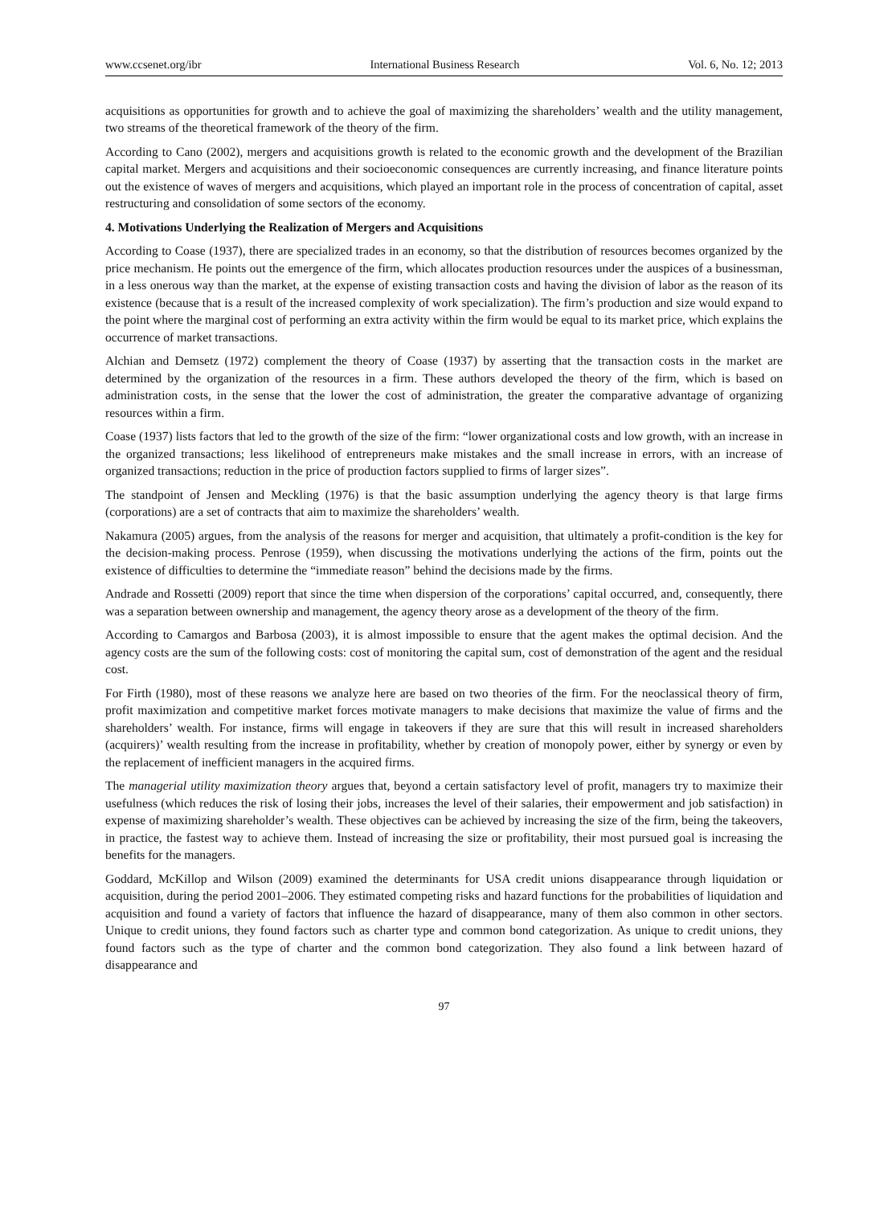www.ccsenet.org/ibr International Business Research Vol. 6, No. 12; 2013
acquisitions as opportunities for growth and to achieve the goal of maximizing the shareholders’ wealth and the utility management, two streams of the theoretical framework of the theory of the firm.
According to Cano (2002), mergers and acquisitions growth is related to the economic growth and the development of the Brazilian capital market. Mergers and acquisitions and their socioeconomic consequences are currently increasing, and finance literature points out the existence of waves of mergers and acquisitions, which played an important role in the process of concentration of capital, asset restructuring and consolidation of some sectors of the economy.
4. Motivations Underlying the Realization of Mergers and Acquisitions
According to Coase (1937), there are specialized trades in an economy, so that the distribution of resources becomes organized by the price mechanism. He points out the emergence of the firm, which allocates production resources under the auspices of a businessman, in a less onerous way than the market, at the expense of existing transaction costs and having the division of labor as the reason of its existence (because that is a result of the increased complexity of work specialization). The firm’s production and size would expand to the point where the marginal cost of performing an extra activity within the firm would be equal to its market price, which explains the occurrence of market transactions.
Alchian and Demsetz (1972) complement the theory of Coase (1937) by asserting that the transaction costs in the market are determined by the organization of the resources in a firm. These authors developed the theory of the firm, which is based on administration costs, in the sense that the lower the cost of administration, the greater the comparative advantage of organizing resources within a firm.
Coase (1937) lists factors that led to the growth of the size of the firm: “lower organizational costs and low growth, with an increase in the organized transactions; less likelihood of entrepreneurs make mistakes and the small increase in errors, with an increase of organized transactions; reduction in the price of production factors supplied to firms of larger sizes”.
The standpoint of Jensen and Meckling (1976) is that the basic assumption underlying the agency theory is that large firms (corporations) are a set of contracts that aim to maximize the shareholders’ wealth.
Nakamura (2005) argues, from the analysis of the reasons for merger and acquisition, that ultimately a profit-condition is the key for the decision-making process. Penrose (1959), when discussing the motivations underlying the actions of the firm, points out the existence of difficulties to determine the “immediate reason” behind the decisions made by the firms.
Andrade and Rossetti (2009) report that since the time when dispersion of the corporations’ capital occurred, and, consequently, there was a separation between ownership and management, the agency theory arose as a development of the theory of the firm.
According to Camargos and Barbosa (2003), it is almost impossible to ensure that the agent makes the optimal decision. And the agency costs are the sum of the following costs: cost of monitoring the capital sum, cost of demonstration of the agent and the residual cost.
For Firth (1980), most of these reasons we analyze here are based on two theories of the firm. For the neoclassical theory of firm, profit maximization and competitive market forces motivate managers to make decisions that maximize the value of firms and the shareholders’ wealth. For instance, firms will engage in takeovers if they are sure that this will result in increased shareholders (acquirers)’ wealth resulting from the increase in profitability, whether by creation of monopoly power, either by synergy or even by the replacement of inefficient managers in the acquired firms.
The managerial utility maximization theory argues that, beyond a certain satisfactory level of profit, managers try to maximize their usefulness (which reduces the risk of losing their jobs, increases the level of their salaries, their empowerment and job satisfaction) in expense of maximizing shareholder’s wealth. These objectives can be achieved by increasing the size of the firm, being the takeovers, in practice, the fastest way to achieve them. Instead of increasing the size or profitability, their most pursued goal is increasing the benefits for the managers.
Goddard, McKillop and Wilson (2009) examined the determinants for USA credit unions disappearance through liquidation or acquisition, during the period 2001–2006. They estimated competing risks and hazard functions for the probabilities of liquidation and acquisition and found a variety of factors that influence the hazard of disappearance, many of them also common in other sectors. Unique to credit unions, they found factors such as charter type and common bond categorization. As unique to credit unions, they found factors such as the type of charter and the common bond categorization. They also found a link between hazard of disappearance and
97